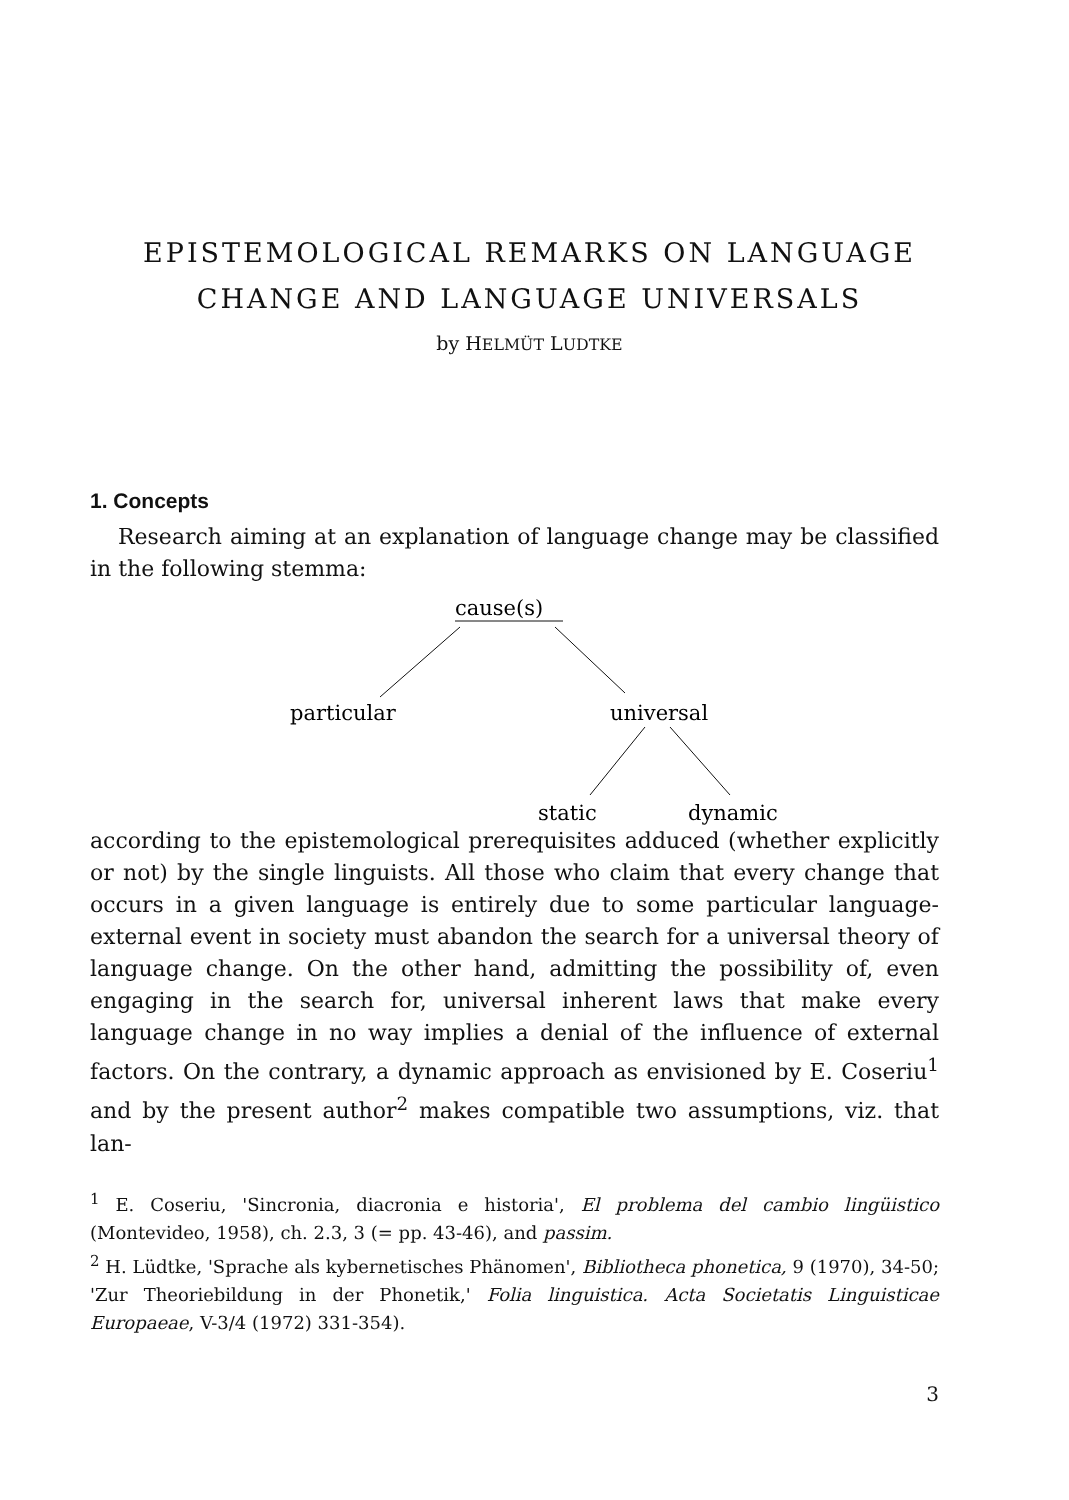EPISTEMOLOGICAL REMARKS ON LANGUAGE
CHANGE AND LANGUAGE UNIVERSALS
by HELMÜT LUDTKE
1. Concepts
Research aiming at an explanation of language change may be classified in the following stemma:
cause(s)
particular
universal
static
dynamic
according to the epistemological prerequisites adduced (whether explicitly or not) by the single linguists. All those who claim that every change that occurs in a given language is entirely due to some particular language-external event in society must abandon the search for a universal theory of language change. On the other hand, admitting the possibility of, even engaging in the search for, universal inherent laws that make every language change in no way implies a denial of the influence of external factors. On the contrary, a dynamic approach as envisioned by E. Coseriu<sup>1</sup> and by the present author<sup>2</sup> makes compatible two assumptions, viz. that lan-
<sup>1</sup> E. Coseriu, 'Sincronia, diacronia e historia', El problema del cambio lingüistico (Montevideo, 1958), ch. 2.3, 3 (= pp. 43-46), and passim.
<sup>2</sup> H. Lüdtke, 'Sprache als kybernetisches Phänomen', Bibliotheca phonetica, 9 (1970), 34-50; 'Zur Theoriebildung in der Phonetik,' Folia linguistica. Acta Societatis Linguisticae Europaeae, V-3/4 (1972) 331-354).
3